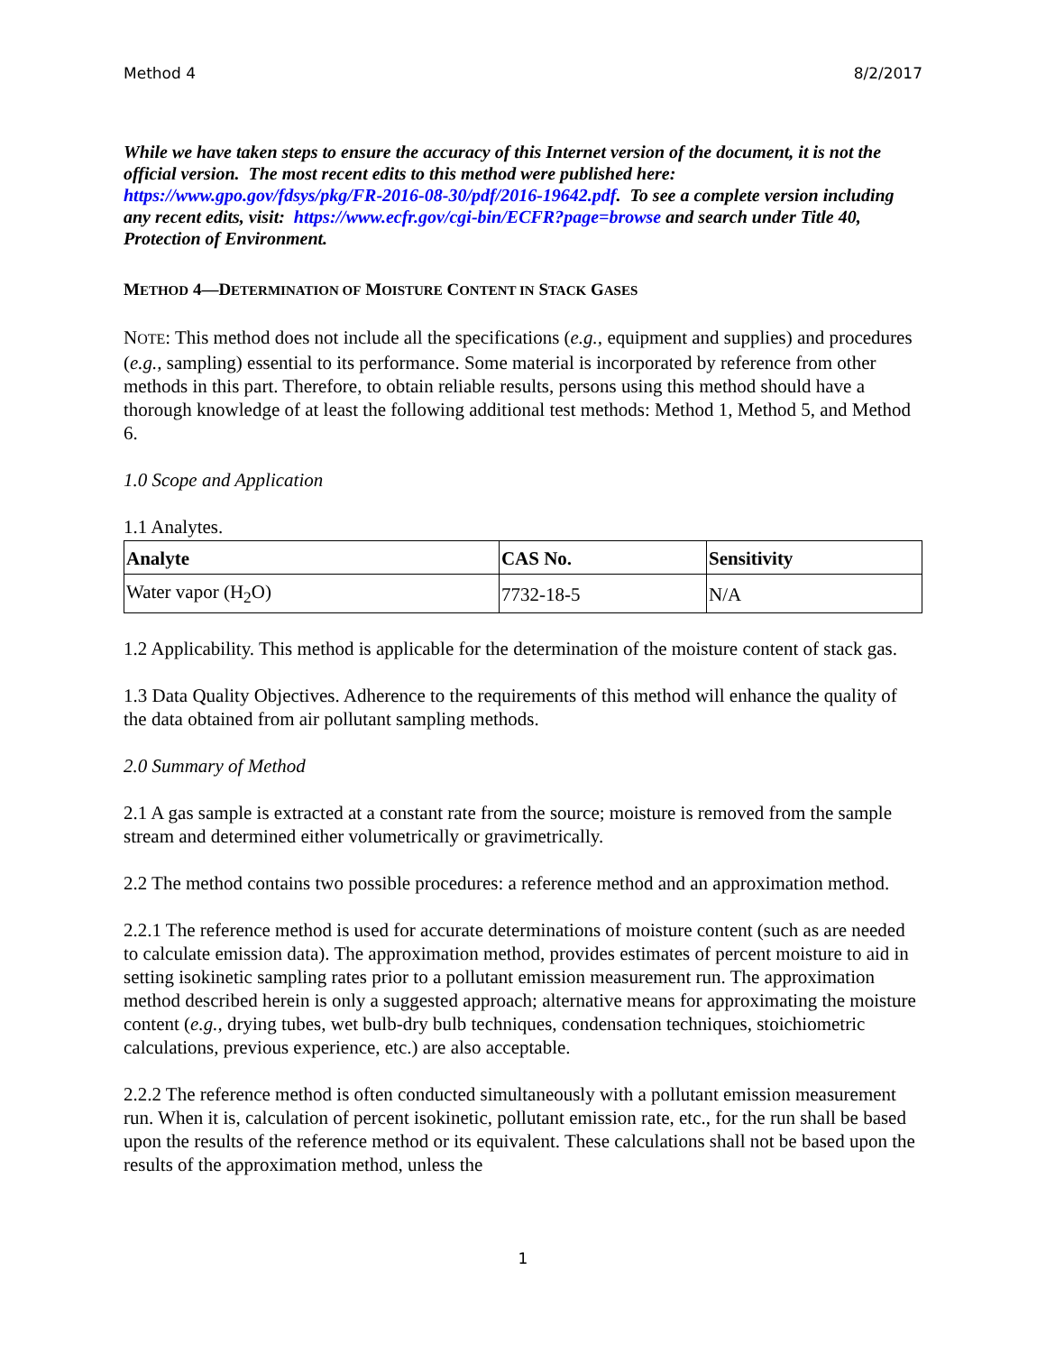Method 4 8/2/2017
While we have taken steps to ensure the accuracy of this Internet version of the document, it is not the official version. The most recent edits to this method were published here: https://www.gpo.gov/fdsys/pkg/FR-2016-08-30/pdf/2016-19642.pdf. To see a complete version including any recent edits, visit: https://www.ecfr.gov/cgi-bin/ECFR?page=browse and search under Title 40, Protection of Environment.
METHOD 4—DETERMINATION OF MOISTURE CONTENT IN STACK GASES
NOTE: This method does not include all the specifications (e.g., equipment and supplies) and procedures (e.g., sampling) essential to its performance. Some material is incorporated by reference from other methods in this part. Therefore, to obtain reliable results, persons using this method should have a thorough knowledge of at least the following additional test methods: Method 1, Method 5, and Method 6.
1.0 Scope and Application
1.1 Analytes.
| Analyte | CAS No. | Sensitivity |
| --- | --- | --- |
| Water vapor (H<sub>2</sub>O) | 7732-18-5 | N/A |
1.2 Applicability. This method is applicable for the determination of the moisture content of stack gas.
1.3 Data Quality Objectives. Adherence to the requirements of this method will enhance the quality of the data obtained from air pollutant sampling methods.
2.0 Summary of Method
2.1 A gas sample is extracted at a constant rate from the source; moisture is removed from the sample stream and determined either volumetrically or gravimetrically.
2.2 The method contains two possible procedures: a reference method and an approximation method.
2.2.1 The reference method is used for accurate determinations of moisture content (such as are needed to calculate emission data). The approximation method, provides estimates of percent moisture to aid in setting isokinetic sampling rates prior to a pollutant emission measurement run. The approximation method described herein is only a suggested approach; alternative means for approximating the moisture content (e.g., drying tubes, wet bulb-dry bulb techniques, condensation techniques, stoichiometric calculations, previous experience, etc.) are also acceptable.
2.2.2 The reference method is often conducted simultaneously with a pollutant emission measurement run. When it is, calculation of percent isokinetic, pollutant emission rate, etc., for the run shall be based upon the results of the reference method or its equivalent. These calculations shall not be based upon the results of the approximation method, unless the
1